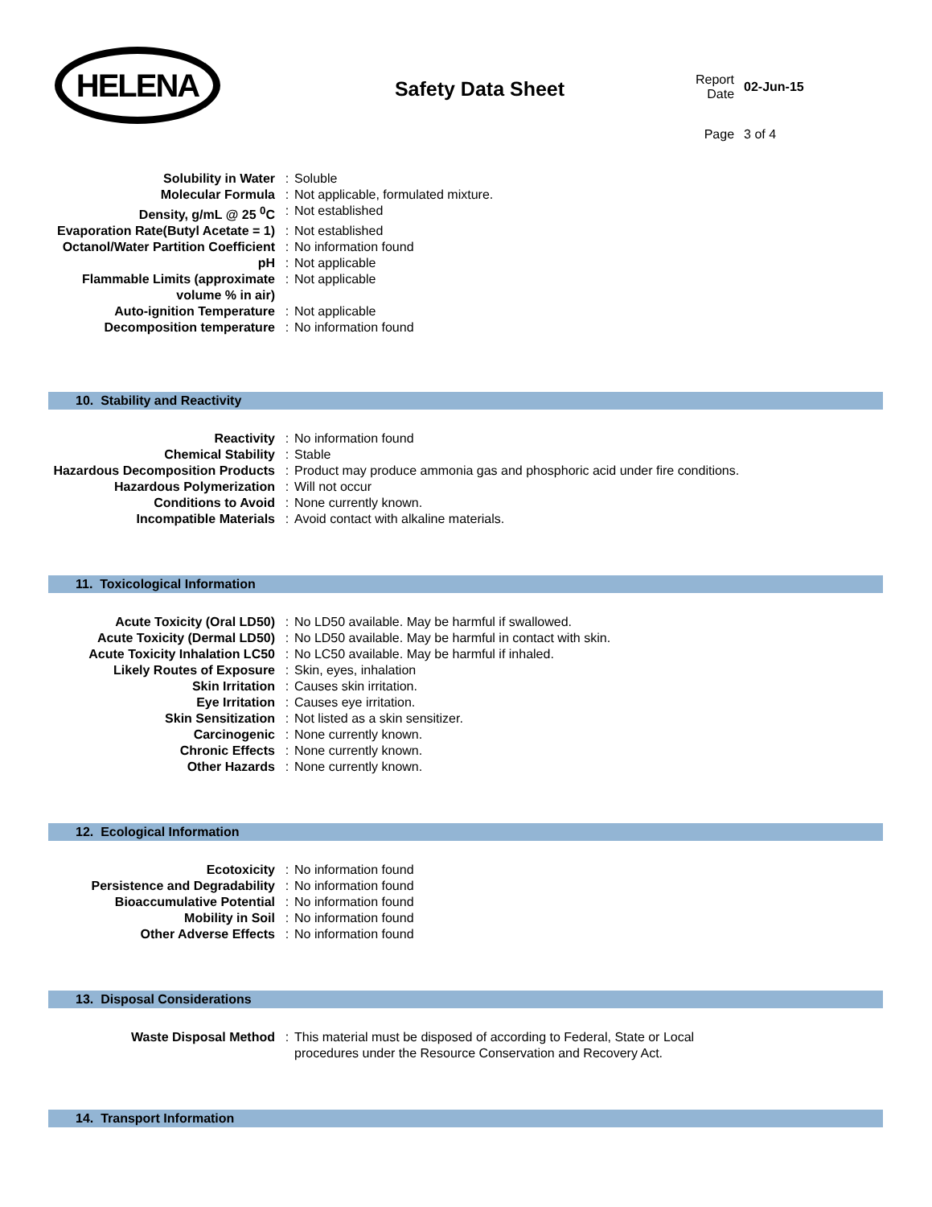HELENA
Safety Data Sheet
| Report Date | 02-Jun-15 |
| Page | 3 of 4 |
| Solubility in Water | : | Soluble |
| Molecular Formula | : | Not applicable, formulated mixture. |
| Density, g/mL @ 25 <sup>0</sup>C | : | Not established |
| Evaporation Rate(Butyl Acetate = 1) | : | Not established |
| Octanol/Water Partition Coefficient | : | No information found |
| pH | : | Not applicable |
| Flammable Limits (approximate volume % in air) | : | Not applicable |
| Auto-ignition Temperature | : | Not applicable |
| Decomposition temperature | : | No information found |
10. Stability and Reactivity
| Reactivity | : | No information found |
| Chemical Stability | : | Stable |
| Hazardous Decomposition Products | : | Product may produce ammonia gas and phosphoric acid under fire conditions. |
| Hazardous Polymerization | : | Will not occur |
| Conditions to Avoid | : | None currently known. |
| Incompatible Materials | : | Avoid contact with alkaline materials. |
11. Toxicological Information
| Acute Toxicity (Oral LD50) | : | No LD50 available. May be harmful if swallowed. |
| Acute Toxicity (Dermal LD50) | : | No LD50 available. May be harmful in contact with skin. |
| Acute Toxicity Inhalation LC50 | : | No LC50 available. May be harmful if inhaled. |
| Likely Routes of Exposure | : | Skin, eyes, inhalation |
| Skin Irritation | : | Causes skin irritation. |
| Eye Irritation | : | Causes eye irritation. |
| Skin Sensitization | : | Not listed as a skin sensitizer. |
| Carcinogenic | : | None currently known. |
| Chronic Effects | : | None currently known. |
| Other Hazards | : | None currently known. |
12. Ecological Information
| Ecotoxicity | : | No information found |
| Persistence and Degradability | : | No information found |
| Bioaccumulative Potential | : | No information found |
| Mobility in Soil | : | No information found |
| Other Adverse Effects | : | No information found |
13. Disposal Considerations
| Waste Disposal Method | : | This material must be disposed of according to Federal, State or Local procedures under the Resource Conservation and Recovery Act. |
14. Transport Information